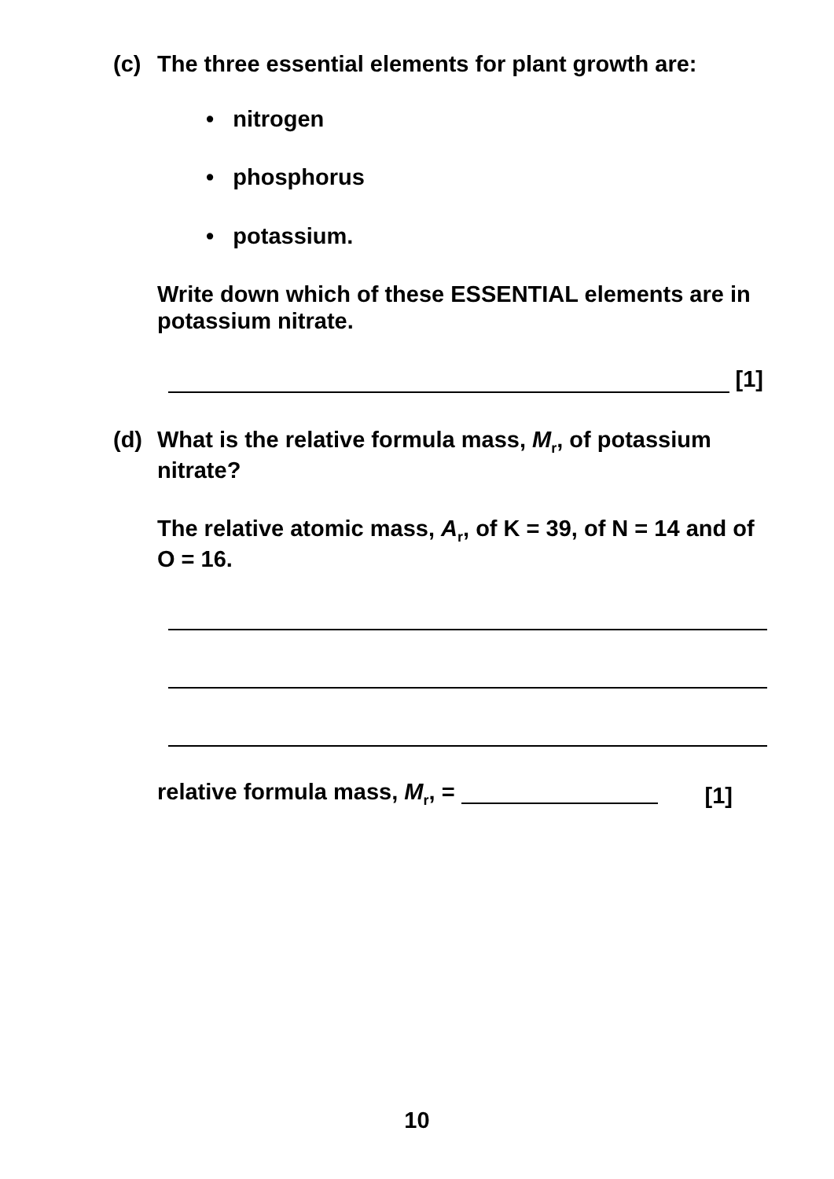(c)
The three essential elements for plant growth are:
• nitrogen
• phosphorus
• potassium.
Write down which of these ESSENTIAL elements are in potassium nitrate.
[1]
(d)
What is the relative formula mass, M<sub>r</sub>, of potassium nitrate?
The relative atomic mass, A<sub>r</sub>, of K = 39, of N = 14 and of O = 16.
relative formula mass, M<sub>r</sub>, =
[1]
10